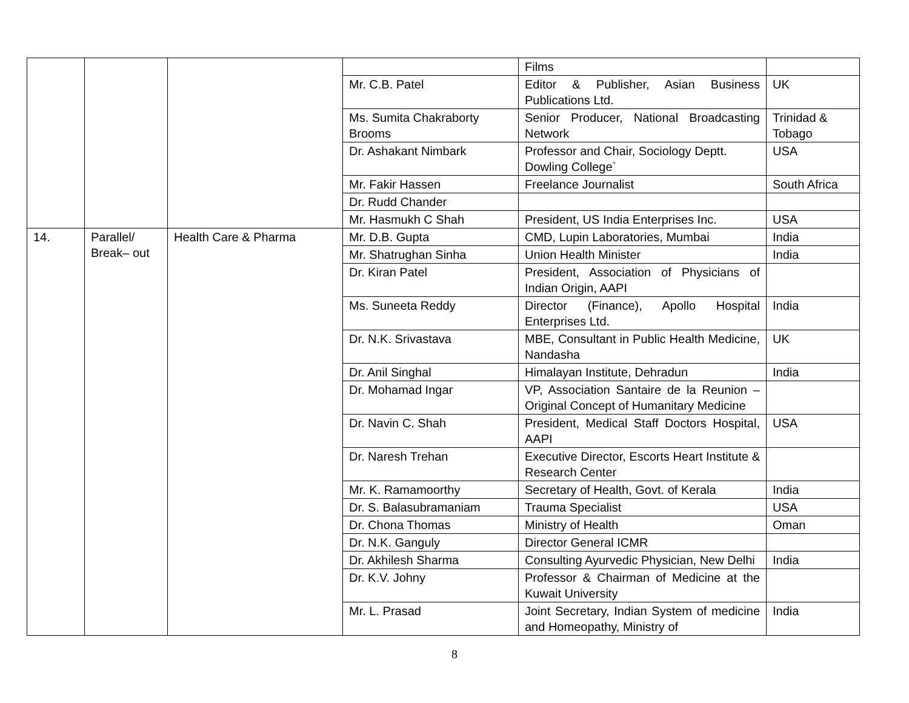| | | | | Films | |
| | | | Mr. C.B. Patel | Editor & Publisher, Asian Business Publications Ltd. | UK |
| | | | Ms. Sumita Chakraborty Brooms | Senior Producer, National Broadcasting Network | Trinidad & Tobago |
| | | | Dr. Ashakant Nimbark | Professor and Chair, Sociology Deptt. Dowling College` | USA |
| | | | Mr. Fakir Hassen | Freelance Journalist | South Africa |
| | | | Dr. Rudd Chander | | |
| | | | Mr. Hasmukh C Shah | President, US India Enterprises Inc. | USA |
| 14. | Parallel/ Break– out | Health Care & Pharma | Mr. D.B. Gupta | CMD, Lupin Laboratories, Mumbai | India |
| | | | Mr. Shatrughan Sinha | Union Health Minister | India |
| | | | Dr. Kiran Patel | President, Association of Physicians of Indian Origin, AAPI | |
| | | | Ms. Suneeta Reddy | Director (Finance), Apollo Hospital Enterprises Ltd. | India |
| | | | Dr. N.K. Srivastava | MBE, Consultant in Public Health Medicine, Nandasha | UK |
| | | | Dr. Anil Singhal | Himalayan Institute, Dehradun | India |
| | | | Dr. Mohamad Ingar | VP, Association Santaire de la Reunion – Original Concept of Humanitary Medicine | |
| | | | Dr. Navin C. Shah | President, Medical Staff Doctors Hospital, AAPI | USA |
| | | | Dr. Naresh Trehan | Executive Director, Escorts Heart Institute & Research Center | |
| | | | Mr. K. Ramamoorthy | Secretary of Health, Govt. of Kerala | India |
| | | | Dr. S. Balasubramaniam | Trauma Specialist | USA |
| | | | Dr. Chona Thomas | Ministry of Health | Oman |
| | | | Dr. N.K. Ganguly | Director General ICMR | |
| | | | Dr. Akhilesh Sharma | Consulting Ayurvedic Physician, New Delhi | India |
| | | | Dr. K.V. Johny | Professor & Chairman of Medicine at the Kuwait University | |
| | | | Mr. L. Prasad | Joint Secretary, Indian System of medicine and Homeopathy, Ministry of | India |
8